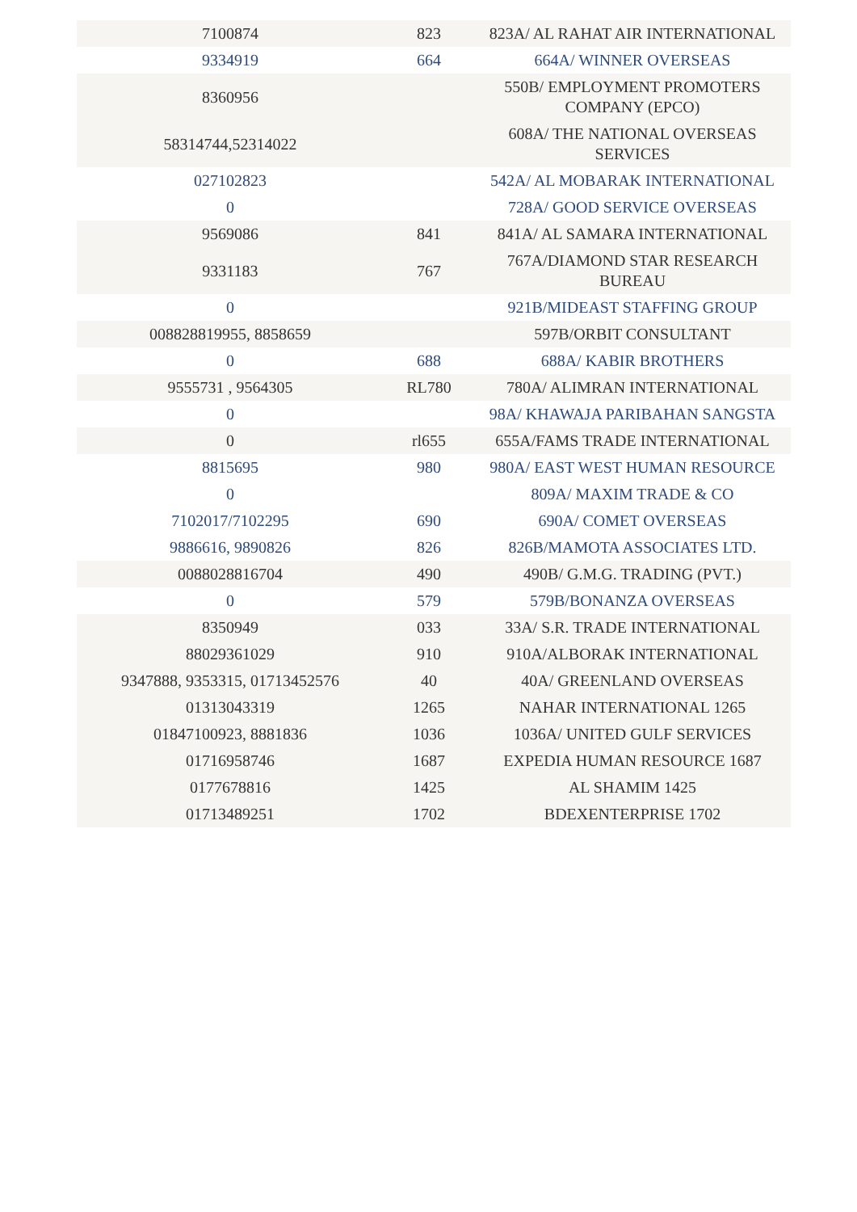| 7100874 | 823 | 823A/ AL RAHAT AIR INTERNATIONAL |
| 9334919 | 664 | 664A/ WINNER OVERSEAS |
| 8360956 | | 550B/ EMPLOYMENT PROMOTERS COMPANY (EPCO) |
| 58314744,52314022 | | 608A/ THE NATIONAL OVERSEAS SERVICES |
| 027102823 | | 542A/ AL MOBARAK INTERNATIONAL |
| 0 | | 728A/ GOOD SERVICE OVERSEAS |
| 9569086 | 841 | 841A/ AL SAMARA INTERNATIONAL |
| 9331183 | 767 | 767A/DIAMOND STAR RESEARCH BUREAU |
| 0 | | 921B/MIDEAST STAFFING GROUP |
| 008828819955, 8858659 | | 597B/ORBIT CONSULTANT |
| 0 | 688 | 688A/ KABIR BROTHERS |
| 9555731 , 9564305 | RL780 | 780A/ ALIMRAN INTERNATIONAL |
| 0 | | 98A/ KHAWAJA PARIBAHAN SANGSTA |
| 0 | rl655 | 655A/FAMS TRADE INTERNATIONAL |
| 8815695 | 980 | 980A/ EAST WEST HUMAN RESOURCE |
| 0 | | 809A/ MAXIM TRADE & CO |
| 7102017/7102295 | 690 | 690A/ COMET OVERSEAS |
| 9886616, 9890826 | 826 | 826B/MAMOTA ASSOCIATES LTD. |
| 0088028816704 | 490 | 490B/ G.M.G. TRADING (PVT.) |
| 0 | 579 | 579B/BONANZA OVERSEAS |
| 8350949 | 033 | 33A/ S.R. TRADE INTERNATIONAL |
| 88029361029 | 910 | 910A/ALBORAK INTERNATIONAL |
| 9347888, 9353315, 01713452576 | 40 | 40A/ GREENLAND OVERSEAS |
| 01313043319 | 1265 | NAHAR INTERNATIONAL 1265 |
| 01847100923, 8881836 | 1036 | 1036A/ UNITED GULF SERVICES |
| 01716958746 | 1687 | EXPEDIA HUMAN RESOURCE 1687 |
| 0177678816 | 1425 | AL SHAMIM 1425 |
| 01713489251 | 1702 | BDEXENTERPRISE 1702 |